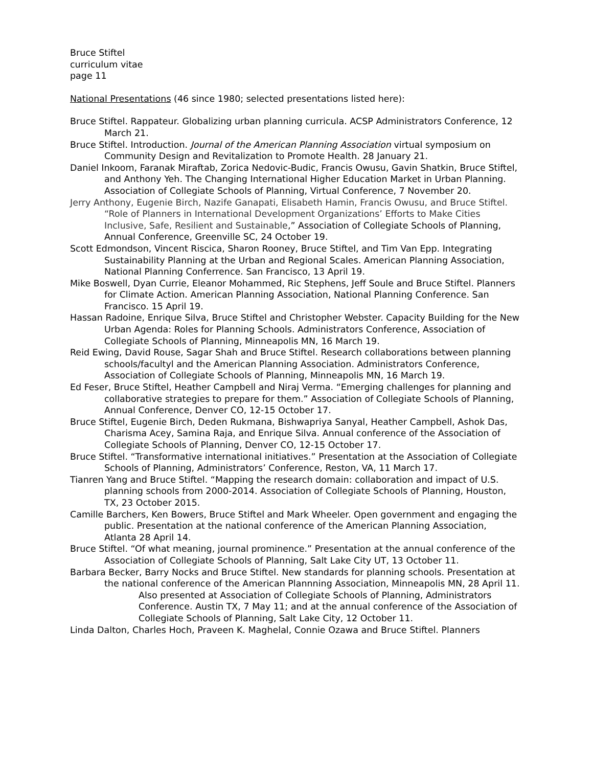Bruce Stiftel
curriculum vitae
page 11
National Presentations (46 since 1980; selected presentations listed here):
Bruce Stiftel. Rappateur. Globalizing urban planning curricula. ACSP Administrators Conference, 12 March 21.
Bruce Stiftel. Introduction. Journal of the American Planning Association virtual symposium on Community Design and Revitalization to Promote Health. 28 January 21.
Daniel Inkoom, Faranak Miraftab, Zorica Nedovic-Budic, Francis Owusu, Gavin Shatkin, Bruce Stiftel, and Anthony Yeh. The Changing International Higher Education Market in Urban Planning. Association of Collegiate Schools of Planning, Virtual Conference, 7 November 20.
Jerry Anthony, Eugenie Birch, Nazife Ganapati, Elisabeth Hamin, Francis Owusu, and Bruce Stiftel. “Role of Planners in International Development Organizations’ Efforts to Make Cities Inclusive, Safe, Resilient and Sustainable,” Association of Collegiate Schools of Planning, Annual Conference, Greenville SC, 24 October 19.
Scott Edmondson, Vincent Riscica, Sharon Rooney, Bruce Stiftel, and Tim Van Epp. Integrating Sustainability Planning at the Urban and Regional Scales. American Planning Association, National Planning Conferrence. San Francisco, 13 April 19.
Mike Boswell, Dyan Currie, Eleanor Mohammed, Ric Stephens, Jeff Soule and Bruce Stiftel. Planners for Climate Action. American Planning Association, National Planning Conference. San Francisco. 15 April 19.
Hassan Radoine, Enrique Silva, Bruce Stiftel and Christopher Webster. Capacity Building for the New Urban Agenda: Roles for Planning Schools. Administrators Conference, Association of Collegiate Schools of Planning, Minneapolis MN, 16 March 19.
Reid Ewing, David Rouse, Sagar Shah and Bruce Stiftel. Research collaborations between planning schools/facultyl and the American Planning Association. Administrators Conference, Association of Collegiate Schools of Planning, Minneapolis MN, 16 March 19.
Ed Feser, Bruce Stiftel, Heather Campbell and Niraj Verma. “Emerging challenges for planning and collaborative strategies to prepare for them.” Association of Collegiate Schools of Planning, Annual Conference, Denver CO, 12-15 October 17.
Bruce Stiftel, Eugenie Birch, Deden Rukmana, Bishwapriya Sanyal, Heather Campbell, Ashok Das, Charisma Acey, Samina Raja, and Enrique Silva. Annual conference of the Association of Collegiate Schools of Planning, Denver CO, 12-15 October 17.
Bruce Stiftel. “Transformative international initiatives.” Presentation at the Association of Collegiate Schools of Planning, Administrators’ Conference, Reston, VA, 11 March 17.
Tianren Yang and Bruce Stiftel. “Mapping the research domain: collaboration and impact of U.S. planning schools from 2000-2014. Association of Collegiate Schools of Planning, Houston, TX, 23 October 2015.
Camille Barchers, Ken Bowers, Bruce Stiftel and Mark Wheeler. Open government and engaging the public. Presentation at the national conference of the American Planning Association, Atlanta 28 April 14.
Bruce Stiftel. “Of what meaning, journal prominence.” Presentation at the annual conference of the Association of Collegiate Schools of Planning, Salt Lake City UT, 13 October 11.
Barbara Becker, Barry Nocks and Bruce Stiftel. New standards for planning schools. Presentation at the national conference of the American Plannning Association, Minneapolis MN, 28 April 11.
Also presented at Association of Collegiate Schools of Planning, Administrators Conference. Austin TX, 7 May 11; and at the annual conference of the Association of Collegiate Schools of Planning, Salt Lake City, 12 October 11.
Linda Dalton, Charles Hoch, Praveen K. Maghelal, Connie Ozawa and Bruce Stiftel. Planners